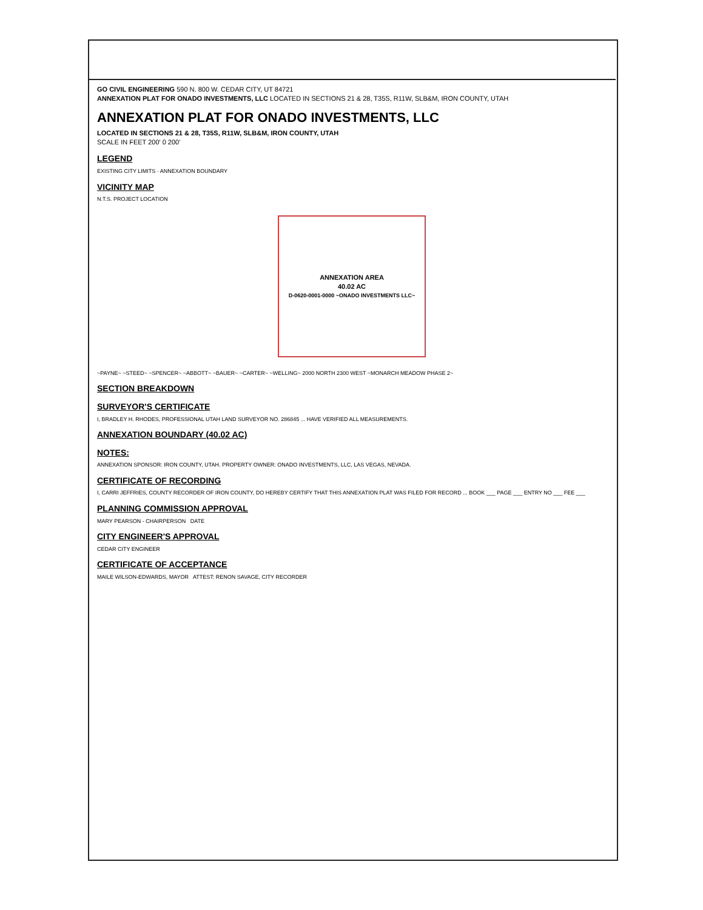GO CIVIL ENGINEERING 590 N. 800 W. CEDAR CITY, UT 84721
ANNEXATION PLAT FOR ONADO INVESTMENTS, LLC LOCATED IN SECTIONS 21 & 28, T35S, R11W, SLB&M, IRON COUNTY, UTAH
ANNEXATION PLAT FOR ONADO INVESTMENTS, LLC
LOCATED IN SECTIONS 21 & 28, T35S, R11W, SLB&M, IRON COUNTY, UTAH
SCALE IN FEET 200' 0 200'
LEGEND
EXISTING CITY LIMITS · ANNEXATION BOUNDARY
VICINITY MAP
N.T.S. PROJECT LOCATION
ANNEXATION AREA
40.02 AC
D-0620-0001-0000 ~ONADO INVESTMENTS LLC~
~PAYNE~ ~STEED~ ~SPENCER~ ~ABBOTT~ ~BAUER~ ~CARTER~ ~WELLING~ 2000 NORTH 2300 WEST ~MONARCH MEADOW PHASE 2~
SECTION BREAKDOWN
SURVEYOR'S CERTIFICATE
I, BRADLEY H. RHODES, PROFESSIONAL UTAH LAND SURVEYOR NO. 286845 ... HAVE VERIFIED ALL MEASUREMENTS.
ANNEXATION BOUNDARY (40.02 AC)
NOTES:
ANNEXATION SPONSOR: IRON COUNTY, UTAH. PROPERTY OWNER: ONADO INVESTMENTS, LLC, LAS VEGAS, NEVADA.
CERTIFICATE OF RECORDING
I, CARRI JEFFRIES, COUNTY RECORDER OF IRON COUNTY, DO HEREBY CERTIFY THAT THIS ANNEXATION PLAT WAS FILED FOR RECORD ... BOOK ___ PAGE ___ ENTRY NO ___ FEE ___
PLANNING COMMISSION APPROVAL
MARY PEARSON - CHAIRPERSON DATE
CITY ENGINEER'S APPROVAL
CEDAR CITY ENGINEER
CERTIFICATE OF ACCEPTANCE
MAILE WILSON-EDWARDS, MAYOR ATTEST: RENON SAVAGE, CITY RECORDER